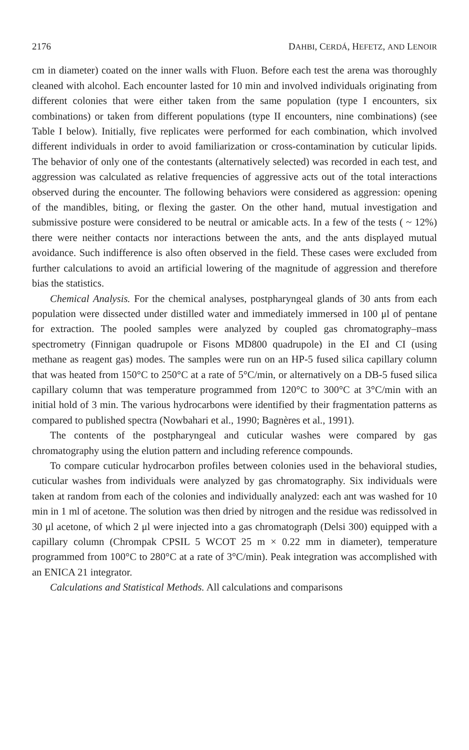2176 DAHBI, CERDÁ, HEFETZ, AND LENOIR
cm in diameter) coated on the inner walls with Fluon. Before each test the arena was thoroughly cleaned with alcohol. Each encounter lasted for 10 min and involved individuals originating from different colonies that were either taken from the same population (type I encounters, six combinations) or taken from different populations (type II encounters, nine combinations) (see Table I below). Initially, five replicates were performed for each combination, which involved different individuals in order to avoid familiarization or cross-contamination by cuticular lipids. The behavior of only one of the contestants (alternatively selected) was recorded in each test, and aggression was calculated as relative frequencies of aggressive acts out of the total interactions observed during the encounter. The following behaviors were considered as aggression: opening of the mandibles, biting, or flexing the gaster. On the other hand, mutual investigation and submissive posture were considered to be neutral or amicable acts. In a few of the tests ( ~ 12%) there were neither contacts nor interactions between the ants, and the ants displayed mutual avoidance. Such indifference is also often observed in the field. These cases were excluded from further calculations to avoid an artificial lowering of the magnitude of aggression and therefore bias the statistics.
Chemical Analysis. For the chemical analyses, postpharyngeal glands of 30 ants from each population were dissected under distilled water and immediately immersed in 100 μl of pentane for extraction. The pooled samples were analyzed by coupled gas chromatography–mass spectrometry (Finnigan quadrupole or Fisons MD800 quadrupole) in the EI and CI (using methane as reagent gas) modes. The samples were run on an HP-5 fused silica capillary column that was heated from 150°C to 250°C at a rate of 5°C/min, or alternatively on a DB-5 fused silica capillary column that was temperature programmed from 120°C to 300°C at 3°C/min with an initial hold of 3 min. The various hydrocarbons were identified by their fragmentation patterns as compared to published spectra (Nowbahari et al., 1990; Bagnères et al., 1991).
The contents of the postpharyngeal and cuticular washes were compared by gas chromatography using the elution pattern and including reference compounds.
To compare cuticular hydrocarbon profiles between colonies used in the behavioral studies, cuticular washes from individuals were analyzed by gas chromatography. Six individuals were taken at random from each of the colonies and individually analyzed: each ant was washed for 10 min in 1 ml of acetone. The solution was then dried by nitrogen and the residue was redissolved in 30 μl acetone, of which 2 μl were injected into a gas chromatograph (Delsi 300) equipped with a capillary column (Chrompak CPSIL 5 WCOT 25 m × 0.22 mm in diameter), temperature programmed from 100°C to 280°C at a rate of 3°C/min). Peak integration was accomplished with an ENICA 21 integrator.
Calculations and Statistical Methods. All calculations and comparisons